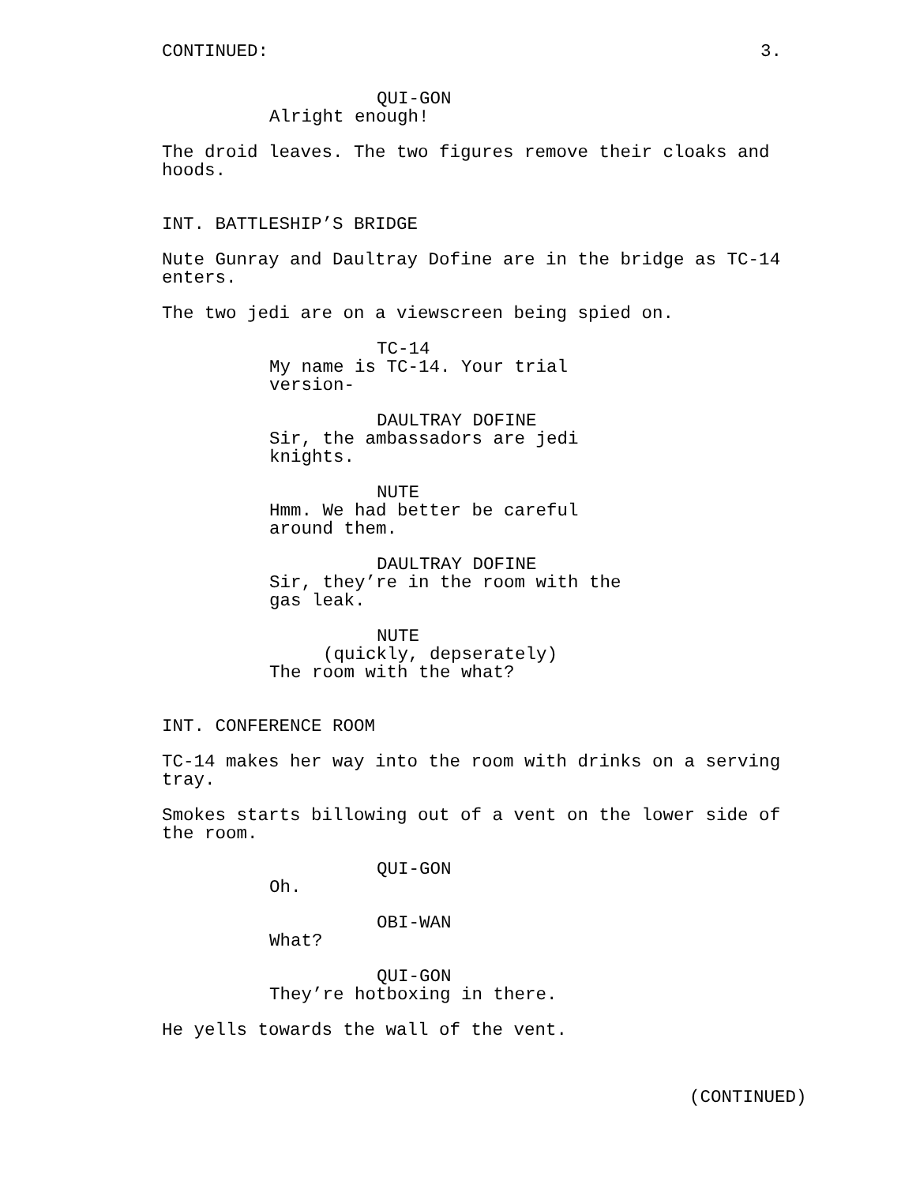CONTINUED: 3.
QUI-GON
Alright enough!
The droid leaves. The two figures remove their cloaks and hoods.
INT. BATTLESHIP’S BRIDGE
Nute Gunray and Daultray Dofine are in the bridge as TC-14 enters.
The two jedi are on a viewscreen being spied on.
TC-14
My name is TC-14. Your trial version-
DAULTRAY DOFINE
Sir, the ambassadors are jedi knights.
NUTE
Hmm. We had better be careful around them.
DAULTRAY DOFINE
Sir, they’re in the room with the gas leak.
NUTE
(quickly, depserately)
The room with the what?
INT. CONFERENCE ROOM
TC-14 makes her way into the room with drinks on a serving tray.
Smokes starts billowing out of a vent on the lower side of the room.
QUI-GON
Oh.
OBI-WAN
What?
QUI-GON
They’re hotboxing in there.
He yells towards the wall of the vent.
(CONTINUED)